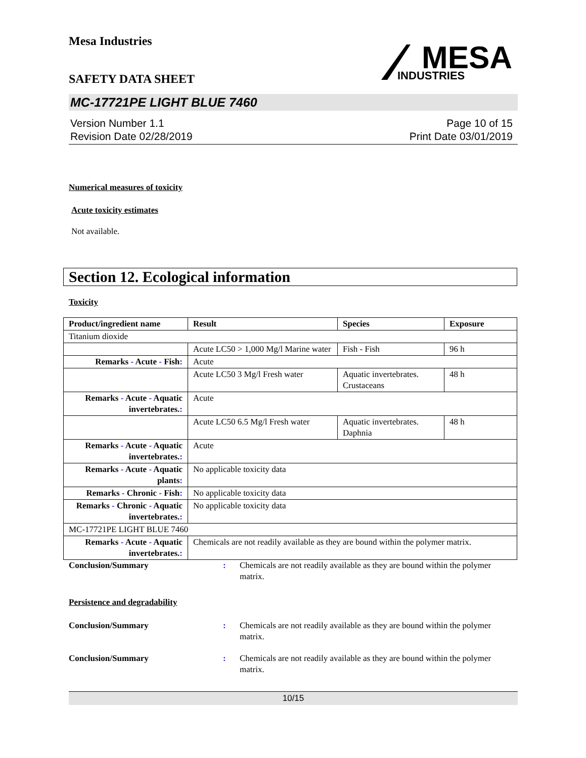Mesa Industries
MESA
INDUSTRIES
SAFETY DATA SHEET
MC-17721PE LIGHT BLUE 7460
Version Number 1.1
Revision Date 02/28/2019
Page 10 of 15
Print Date 03/01/2019
Numerical measures of toxicity
Acute toxicity estimates
Not available.
Section 12. Ecological information
Toxicity
| Product/ingredient name | Result | Species | Exposure |
| --- | --- | --- | --- |
| Titanium dioxide | | | |
| | Acute LC50 > 1,000 Mg/l Marine water | Fish - Fish | 96 h |
| Remarks - Acute - Fish : | Acute | | |
| | Acute LC50 3 Mg/l Fresh water | Aquatic invertebrates. Crustaceans | 48 h |
| Remarks - Acute - Aquatic invertebrates. : | Acute | | |
| | Acute LC50 6.5 Mg/l Fresh water | Aquatic invertebrates. Daphnia | 48 h |
| Remarks - Acute - Aquatic invertebrates. : | Acute | | |
| Remarks - Acute - Aquatic plants : | No applicable toxicity data | | |
| Remarks - Chronic - Fish : | No applicable toxicity data | | |
| Remarks - Chronic - Aquatic invertebrates. : | No applicable toxicity data | | |
| MC-17721PE LIGHT BLUE 7460 | | | |
| Remarks - Acute - Aquatic invertebrates. : | Chemicals are not readily available as they are bound within the polymer matrix. | | |
Conclusion/Summary : Chemicals are not readily available as they are bound within the polymer matrix.
Persistence and degradability
Conclusion/Summary : Chemicals are not readily available as they are bound within the polymer matrix.
Conclusion/Summary : Chemicals are not readily available as they are bound within the polymer matrix.
10/15